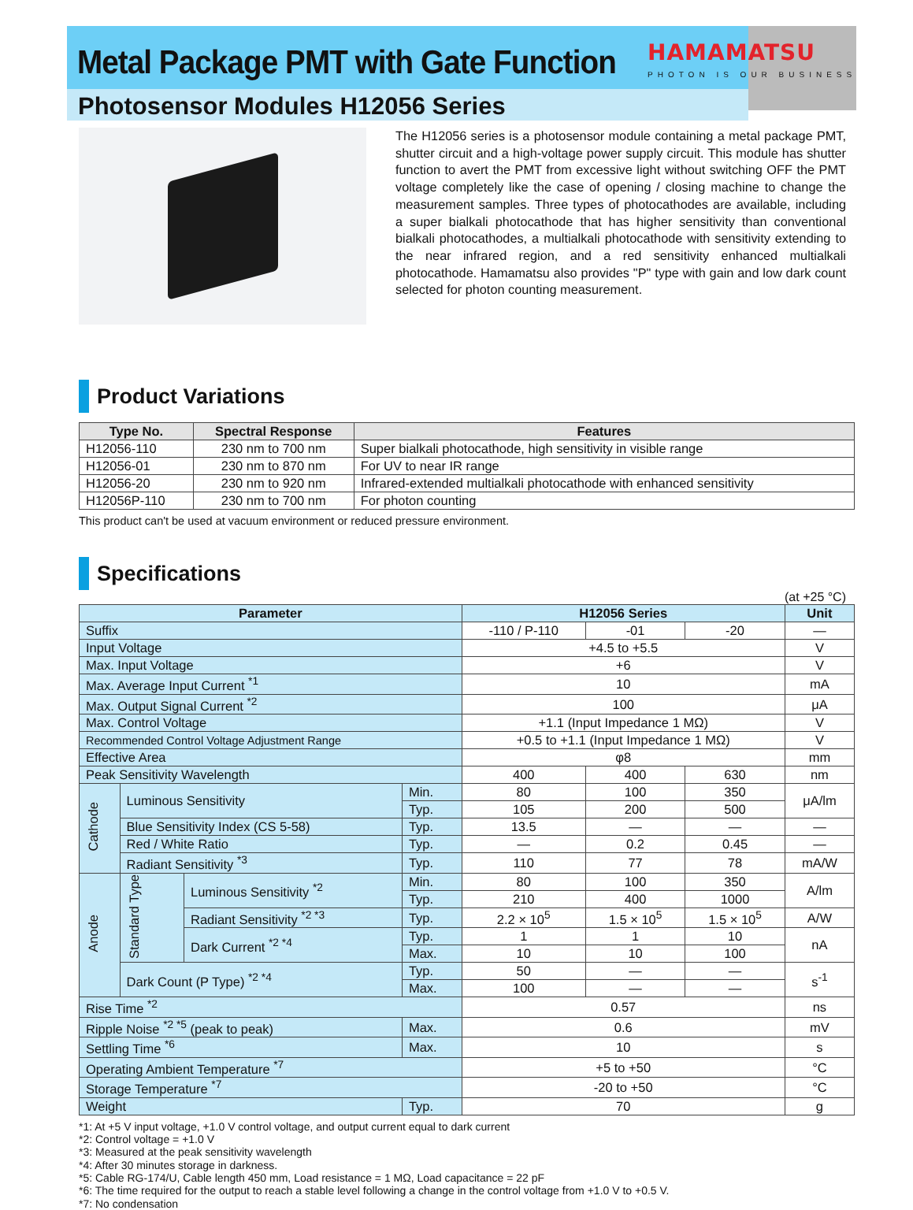Metal Package PMT with Gate Function
Photosensor Modules H12056 Series
HAMAMATSU
PHOTON IS OUR BUSINESS
The H12056 series is a photosensor module containing a metal package PMT, shutter circuit and a high-voltage power supply circuit. This module has shutter function to avert the PMT from excessive light without switching OFF the PMT voltage completely like the case of opening / closing machine to change the measurement samples. Three types of photocathodes are available, including a super bialkali photocathode that has higher sensitivity than conventional bialkali photocathodes, a multialkali photocathode with sensitivity extending to the near infrared region, and a red sensitivity enhanced multialkali photocathode. Hamamatsu also provides "P" type with gain and low dark count selected for photon counting measurement.
Product Variations
| Type No. | Spectral Response | Features |
| --- | --- | --- |
| H12056-110 | 230 nm to 700 nm | Super bialkali photocathode, high sensitivity in visible range |
| H12056-01 | 230 nm to 870 nm | For UV to near IR range |
| H12056-20 | 230 nm to 920 nm | Infrared-extended multialkali photocathode with enhanced sensitivity |
| H12056P-110 | 230 nm to 700 nm | For photon counting |
This product can't be used at vacuum environment or reduced pressure environment.
Specifications
(at +25 °C)
| Parameter | | | | H12056 Series | | | Unit |
| --- | --- | --- | --- | --- | --- | --- | --- |
| Suffix | | | | -110 / P-110 | -01 | -20 | — |
| Input Voltage | | | | +4.5 to +5.5 | | | V |
| Max. Input Voltage | | | | +6 | | | V |
| Max. Average Input Current <sup>*1</sup> | | | | 10 | | | mA |
| Max. Output Signal Current <sup>*2</sup> | | | | 100 | | | μA |
| Max. Control Voltage | | | | +1.1 (Input Impedance 1 MΩ) | | | V |
| Recommended Control Voltage Adjustment Range | | | | +0.5 to +1.1 (Input Impedance 1 MΩ) | | | V |
| Effective Area | | | | φ8 | | | mm |
| Peak Sensitivity Wavelength | | | | 400 | 400 | 630 | nm |
| Cathode | Luminous Sensitivity | | Min. | 80 | 100 | 350 | μA/lm |
| | | | Typ. | 105 | 200 | 500 | |
| | Blue Sensitivity Index (CS 5-58) | | Typ. | 13.5 | — | — | — |
| | Red / White Ratio | | Typ. | — | 0.2 | 0.45 | — |
| | Radiant Sensitivity <sup>*3</sup> | | Typ. | 110 | 77 | 78 | mA/W |
| Anode | Standard Type | Luminous Sensitivity <sup>*2</sup> | Min. | 80 | 100 | 350 | A/lm |
| | | | Typ. | 210 | 400 | 1000 | |
| | | Radiant Sensitivity <sup>*2 *3</sup> | Typ. | 2.2 × 10<sup>5</sup> | 1.5 × 10<sup>5</sup> | 1.5 × 10<sup>5</sup> | A/W |
| | | Dark Current <sup>*2 *4</sup> | Typ. | 1 | 1 | 10 | nA |
| | | | Max. | 10 | 10 | 100 | |
| | Dark Count (P Type) <sup>*2 *4</sup> | | Typ. | 50 | — | — | s<sup>-1</sup> |
| | | | Max. | 100 | — | — | |
| Rise Time <sup>*2</sup> | | | | 0.57 | | | ns |
| Ripple Noise <sup>*2 *5</sup> (peak to peak) | | | Max. | 0.6 | | | mV |
| Settling Time <sup>*6</sup> | | | Max. | 10 | | | s |
| Operating Ambient Temperature <sup>*7</sup> | | | | +5 to +50 | | | °C |
| Storage Temperature <sup>*7</sup> | | | | -20 to +50 | | | °C |
| Weight | | | Typ. | 70 | | | g |
*1: At +5 V input voltage, +1.0 V control voltage, and output current equal to dark current
*2: Control voltage = +1.0 V
*3: Measured at the peak sensitivity wavelength
*4: After 30 minutes storage in darkness.
*5: Cable RG-174/U, Cable length 450 mm, Load resistance = 1 MΩ, Load capacitance = 22 pF
*6: The time required for the output to reach a stable level following a change in the control voltage from +1.0 V to +0.5 V.
*7: No condensation